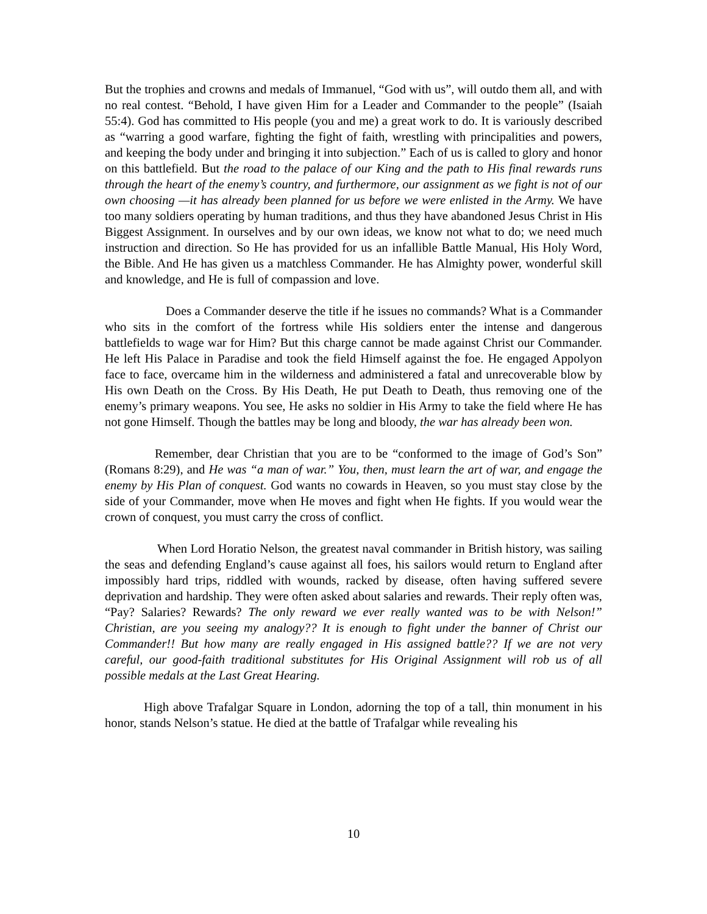But the trophies and crowns and medals of Immanuel, “God with us”, will outdo them all, and with no real contest. “Behold, I have given Him for a Leader and Commander to the people” (Isaiah 55:4). God has committed to His people (you and me) a great work to do. It is variously described as “warring a good warfare, fighting the fight of faith, wrestling with principalities and powers, and keeping the body under and bringing it into subjection.” Each of us is called to glory and honor on this battlefield. But the road to the palace of our King and the path to His final rewards runs through the heart of the enemy’s country, and furthermore, our assignment as we fight is not of our own choosing —it has already been planned for us before we were enlisted in the Army. We have too many soldiers operating by human traditions, and thus they have abandoned Jesus Christ in His Biggest Assignment. In ourselves and by our own ideas, we know not what to do; we need much instruction and direction. So He has provided for us an infallible Battle Manual, His Holy Word, the Bible. And He has given us a matchless Commander. He has Almighty power, wonderful skill and knowledge, and He is full of compassion and love.
Does a Commander deserve the title if he issues no commands? What is a Commander who sits in the comfort of the fortress while His soldiers enter the intense and dangerous battlefields to wage war for Him? But this charge cannot be made against Christ our Commander. He left His Palace in Paradise and took the field Himself against the foe. He engaged Appolyon face to face, overcame him in the wilderness and administered a fatal and unrecoverable blow by His own Death on the Cross. By His Death, He put Death to Death, thus removing one of the enemy’s primary weapons. You see, He asks no soldier in His Army to take the field where He has not gone Himself. Though the battles may be long and bloody, the war has already been won.
Remember, dear Christian that you are to be “conformed to the image of God’s Son” (Romans 8:29), and He was “a man of war.” You, then, must learn the art of war, and engage the enemy by His Plan of conquest. God wants no cowards in Heaven, so you must stay close by the side of your Commander, move when He moves and fight when He fights. If you would wear the crown of conquest, you must carry the cross of conflict.
When Lord Horatio Nelson, the greatest naval commander in British history, was sailing the seas and defending England’s cause against all foes, his sailors would return to England after impossibly hard trips, riddled with wounds, racked by disease, often having suffered severe deprivation and hardship. They were often asked about salaries and rewards. Their reply often was, “Pay? Salaries? Rewards? The only reward we ever really wanted was to be with Nelson!” Christian, are you seeing my analogy?? It is enough to fight under the banner of Christ our Commander!! But how many are really engaged in His assigned battle?? If we are not very careful, our good-faith traditional substitutes for His Original Assignment will rob us of all possible medals at the Last Great Hearing.
High above Trafalgar Square in London, adorning the top of a tall, thin monument in his honor, stands Nelson’s statue. He died at the battle of Trafalgar while revealing his
10